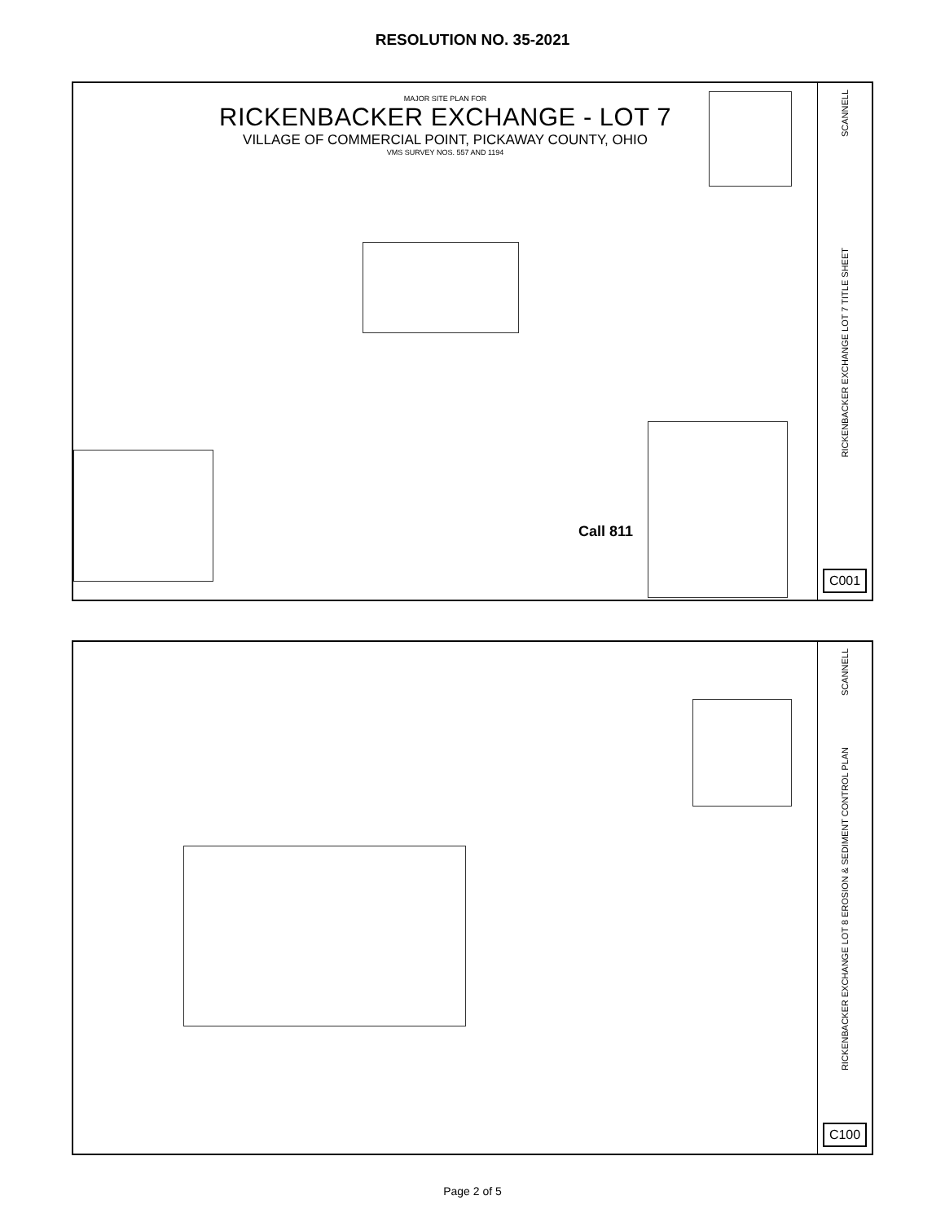RESOLUTION NO. 35-2021
MAJOR SITE PLAN FOR
RICKENBACKER EXCHANGE - LOT 7
VILLAGE OF COMMERCIAL POINT, PICKAWAY COUNTY, OHIO
VMS SURVEY NOS. 557 AND 1194
Call 811
SCANNELL
RICKENBACKER EXCHANGE LOT 7 TITLE SHEET
C001
SCANNELL
RICKENBACKER EXCHANGE LOT 8 EROSION & SEDIMENT CONTROL PLAN
C100
Page 2 of 5